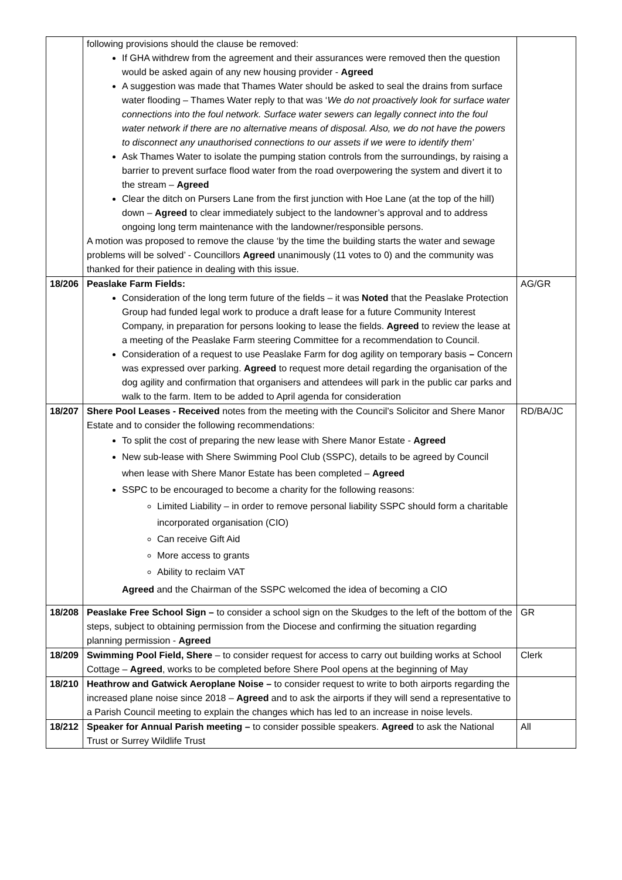| | following provisions should the clause be removed: If GHA withdrew from the agreement and their assurances were removed then the question would be asked again of any new housing provider - Agreed A suggestion was made that Thames Water should be asked to seal the drains from surface water flooding – Thames Water reply to that was ‘ We do not proactively look for surface water connections into the foul network. Surface water sewers can legally connect into the foul water network if there are no alternative means of disposal. Also, we do not have the powers to disconnect any unauthorised connections to our assets if we were to identify them’ Ask Thames Water to isolate the pumping station controls from the surroundings, by raising a barrier to prevent surface flood water from the road overpowering the system and divert it to the stream – Agreed Clear the ditch on Pursers Lane from the first junction with Hoe Lane (at the top of the hill) down – Agreed to clear immediately subject to the landowner’s approval and to address ongoing long term maintenance with the landowner/responsible persons. A motion was proposed to remove the clause ‘by the time the building starts the water and sewage problems will be solved’ - Councillors Agreed unanimously (11 votes to 0) and the community was thanked for their patience in dealing with this issue. | |
| 18/206 | Peaslake Farm Fields: Consideration of the long term future of the fields – it was Noted that the Peaslake Protection Group had funded legal work to produce a draft lease for a future Community Interest Company, in preparation for persons looking to lease the fields. Agreed to review the lease at a meeting of the Peaslake Farm steering Committee for a recommendation to Council. Consideration of a request to use Peaslake Farm for dog agility on temporary basis – Concern was expressed over parking. Agreed to request more detail regarding the organisation of the dog agility and confirmation that organisers and attendees will park in the public car parks and walk to the farm. Item to be added to April agenda for consideration | AG/GR |
| 18/207 | Shere Pool Leases - Received notes from the meeting with the Council’s Solicitor and Shere Manor Estate and to consider the following recommendations: To split the cost of preparing the new lease with Shere Manor Estate - Agreed New sub-lease with Shere Swimming Pool Club (SSPC), details to be agreed by Council when lease with Shere Manor Estate has been completed – Agreed SSPC to be encouraged to become a charity for the following reasons: Limited Liability – in order to remove personal liability SSPC should form a charitable incorporated organisation (CIO) Can receive Gift Aid More access to grants Ability to reclaim VAT Agreed and the Chairman of the SSPC welcomed the idea of becoming a CIO | RD/BA/JC |
| 18/208 | Peaslake Free School Sign – to consider a school sign on the Skudges to the left of the bottom of the steps, subject to obtaining permission from the Diocese and confirming the situation regarding planning permission - Agreed | GR |
| 18/209 | Swimming Pool Field, Shere – to consider request for access to carry out building works at School Cottage – Agreed , works to be completed before Shere Pool opens at the beginning of May | Clerk |
| 18/210 | Heathrow and Gatwick Aeroplane Noise – to consider request to write to both airports regarding the increased plane noise since 2018 – Agreed and to ask the airports if they will send a representative to a Parish Council meeting to explain the changes which has led to an increase in noise levels. | |
| 18/212 | Speaker for Annual Parish meeting – to consider possible speakers. Agreed to ask the National Trust or Surrey Wildlife Trust | All |